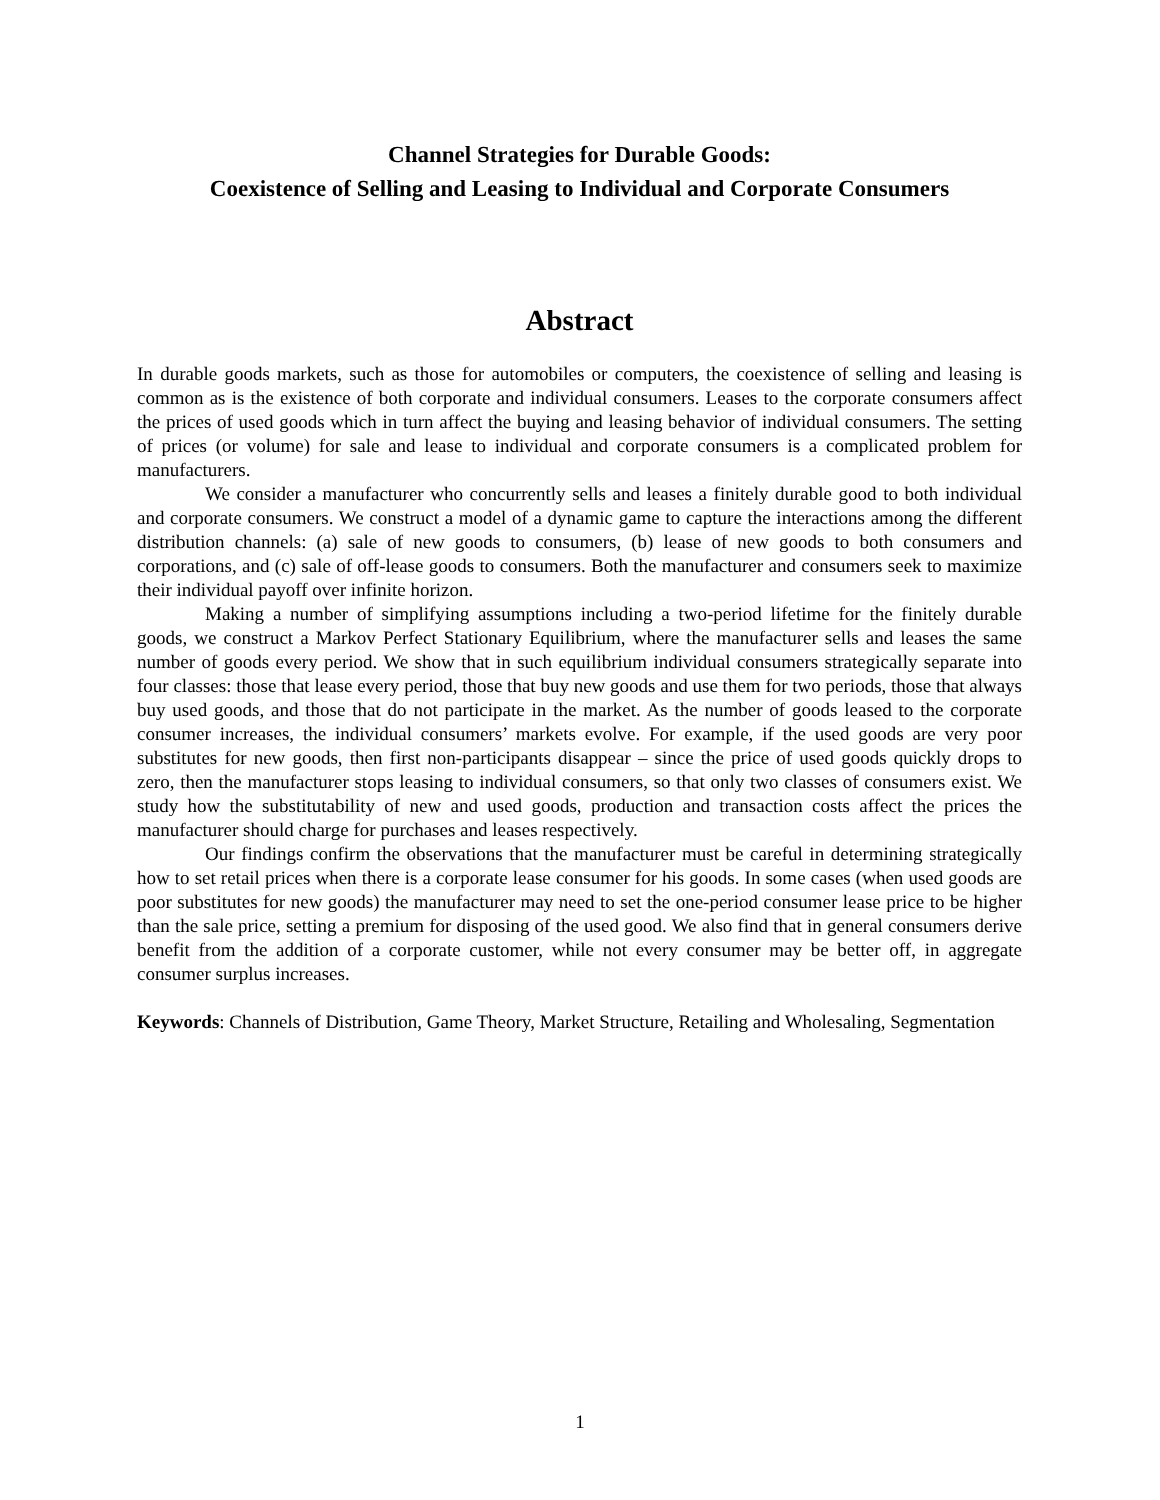Channel Strategies for Durable Goods:
Coexistence of Selling and Leasing to Individual and Corporate Consumers
Abstract
In durable goods markets, such as those for automobiles or computers, the coexistence of selling and leasing is common as is the existence of both corporate and individual consumers. Leases to the corporate consumers affect the prices of used goods which in turn affect the buying and leasing behavior of individual consumers. The setting of prices (or volume) for sale and lease to individual and corporate consumers is a complicated problem for manufacturers.
We consider a manufacturer who concurrently sells and leases a finitely durable good to both individual and corporate consumers. We construct a model of a dynamic game to capture the interactions among the different distribution channels: (a) sale of new goods to consumers, (b) lease of new goods to both consumers and corporations, and (c) sale of off-lease goods to consumers. Both the manufacturer and consumers seek to maximize their individual payoff over infinite horizon.
Making a number of simplifying assumptions including a two-period lifetime for the finitely durable goods, we construct a Markov Perfect Stationary Equilibrium, where the manufacturer sells and leases the same number of goods every period. We show that in such equilibrium individual consumers strategically separate into four classes: those that lease every period, those that buy new goods and use them for two periods, those that always buy used goods, and those that do not participate in the market. As the number of goods leased to the corporate consumer increases, the individual consumers’ markets evolve. For example, if the used goods are very poor substitutes for new goods, then first non-participants disappear – since the price of used goods quickly drops to zero, then the manufacturer stops leasing to individual consumers, so that only two classes of consumers exist. We study how the substitutability of new and used goods, production and transaction costs affect the prices the manufacturer should charge for purchases and leases respectively.
Our findings confirm the observations that the manufacturer must be careful in determining strategically how to set retail prices when there is a corporate lease consumer for his goods. In some cases (when used goods are poor substitutes for new goods) the manufacturer may need to set the one-period consumer lease price to be higher than the sale price, setting a premium for disposing of the used good. We also find that in general consumers derive benefit from the addition of a corporate customer, while not every consumer may be better off, in aggregate consumer surplus increases.
Keywords: Channels of Distribution, Game Theory, Market Structure, Retailing and Wholesaling, Segmentation
1